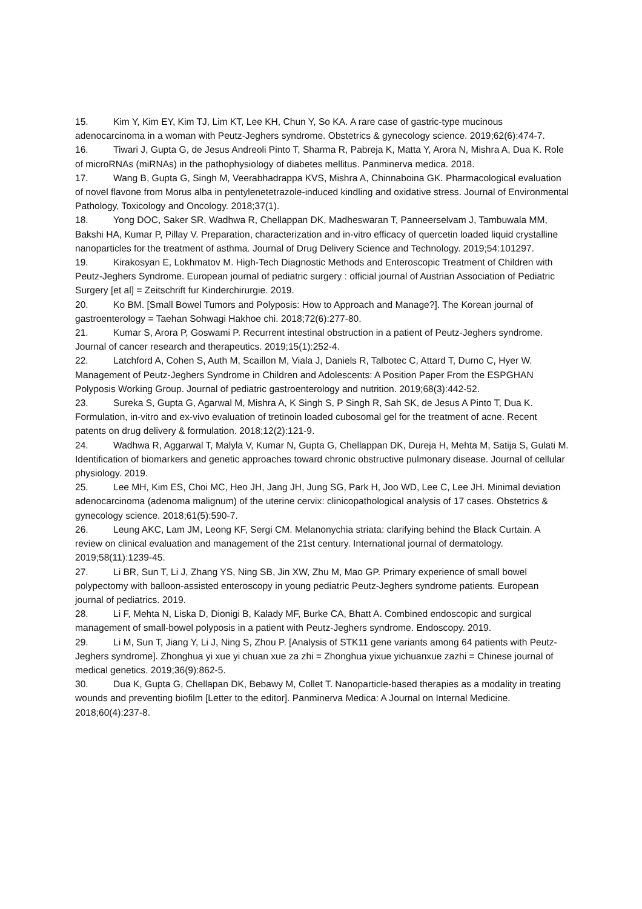15. Kim Y, Kim EY, Kim TJ, Lim KT, Lee KH, Chun Y, So KA. A rare case of gastric-type mucinous adenocarcinoma in a woman with Peutz-Jeghers syndrome. Obstetrics & gynecology science. 2019;62(6):474-7.
16. Tiwari J, Gupta G, de Jesus Andreoli Pinto T, Sharma R, Pabreja K, Matta Y, Arora N, Mishra A, Dua K. Role of microRNAs (miRNAs) in the pathophysiology of diabetes mellitus. Panminerva medica. 2018.
17. Wang B, Gupta G, Singh M, Veerabhadrappa KVS, Mishra A, Chinnaboina GK. Pharmacological evaluation of novel flavone from Morus alba in pentylenetetrazole-induced kindling and oxidative stress. Journal of Environmental Pathology, Toxicology and Oncology. 2018;37(1).
18. Yong DOC, Saker SR, Wadhwa R, Chellappan DK, Madheswaran T, Panneerselvam J, Tambuwala MM, Bakshi HA, Kumar P, Pillay V. Preparation, characterization and in-vitro efficacy of quercetin loaded liquid crystalline nanoparticles for the treatment of asthma. Journal of Drug Delivery Science and Technology. 2019;54:101297.
19. Kirakosyan E, Lokhmatov M. High-Tech Diagnostic Methods and Enteroscopic Treatment of Children with Peutz-Jeghers Syndrome. European journal of pediatric surgery : official journal of Austrian Association of Pediatric Surgery [et al] = Zeitschrift fur Kinderchirurgie. 2019.
20. Ko BM. [Small Bowel Tumors and Polyposis: How to Approach and Manage?]. The Korean journal of gastroenterology = Taehan Sohwagi Hakhoe chi. 2018;72(6):277-80.
21. Kumar S, Arora P, Goswami P. Recurrent intestinal obstruction in a patient of Peutz-Jeghers syndrome. Journal of cancer research and therapeutics. 2019;15(1):252-4.
22. Latchford A, Cohen S, Auth M, Scaillon M, Viala J, Daniels R, Talbotec C, Attard T, Durno C, Hyer W. Management of Peutz-Jeghers Syndrome in Children and Adolescents: A Position Paper From the ESPGHAN Polyposis Working Group. Journal of pediatric gastroenterology and nutrition. 2019;68(3):442-52.
23. Sureka S, Gupta G, Agarwal M, Mishra A, K Singh S, P Singh R, Sah SK, de Jesus A Pinto T, Dua K. Formulation, in-vitro and ex-vivo evaluation of tretinoin loaded cubosomal gel for the treatment of acne. Recent patents on drug delivery & formulation. 2018;12(2):121-9.
24. Wadhwa R, Aggarwal T, Malyla V, Kumar N, Gupta G, Chellappan DK, Dureja H, Mehta M, Satija S, Gulati M. Identification of biomarkers and genetic approaches toward chronic obstructive pulmonary disease. Journal of cellular physiology. 2019.
25. Lee MH, Kim ES, Choi MC, Heo JH, Jang JH, Jung SG, Park H, Joo WD, Lee C, Lee JH. Minimal deviation adenocarcinoma (adenoma malignum) of the uterine cervix: clinicopathological analysis of 17 cases. Obstetrics & gynecology science. 2018;61(5):590-7.
26. Leung AKC, Lam JM, Leong KF, Sergi CM. Melanonychia striata: clarifying behind the Black Curtain. A review on clinical evaluation and management of the 21st century. International journal of dermatology. 2019;58(11):1239-45.
27. Li BR, Sun T, Li J, Zhang YS, Ning SB, Jin XW, Zhu M, Mao GP. Primary experience of small bowel polypectomy with balloon-assisted enteroscopy in young pediatric Peutz-Jeghers syndrome patients. European journal of pediatrics. 2019.
28. Li F, Mehta N, Liska D, Dionigi B, Kalady MF, Burke CA, Bhatt A. Combined endoscopic and surgical management of small-bowel polyposis in a patient with Peutz-Jeghers syndrome. Endoscopy. 2019.
29. Li M, Sun T, Jiang Y, Li J, Ning S, Zhou P. [Analysis of STK11 gene variants among 64 patients with Peutz-Jeghers syndrome]. Zhonghua yi xue yi chuan xue za zhi = Zhonghua yixue yichuanxue zazhi = Chinese journal of medical genetics. 2019;36(9):862-5.
30. Dua K, Gupta G, Chellapan DK, Bebawy M, Collet T. Nanoparticle-based therapies as a modality in treating wounds and preventing biofilm [Letter to the editor]. Panminerva Medica: A Journal on Internal Medicine. 2018;60(4):237-8.